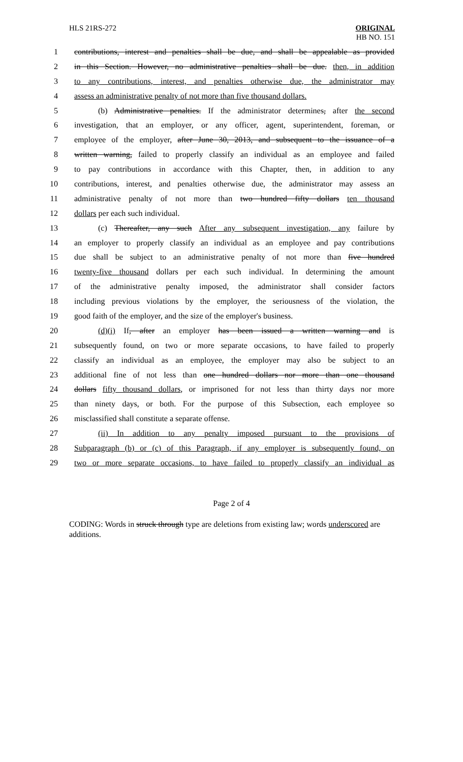HLS 21RS-272 ORIGINAL
HB NO. 151
1 contributions, interest and penalties shall be due, and shall be appealable as provided
2 in this Section. However, no administrative penalties shall be due. then, in addition
3 to any contributions, interest, and penalties otherwise due, the administrator may
4 assess an administrative penalty of not more than five thousand dollars.
5 (b) Administrative penalties. If the administrator determines, after the second
6 investigation, that an employer, or any officer, agent, superintendent, foreman, or
7 employee of the employer, after June 30, 2013, and subsequent to the issuance of a
8 written warning, failed to properly classify an individual as an employee and failed
9 to pay contributions in accordance with this Chapter, then, in addition to any
10 contributions, interest, and penalties otherwise due, the administrator may assess an
11 administrative penalty of not more than two hundred fifty dollars ten thousand
12 dollars per each such individual.
13 (c) Thereafter, any such After any subsequent investigation, any failure by
14 an employer to properly classify an individual as an employee and pay contributions
15 due shall be subject to an administrative penalty of not more than five hundred
16 twenty-five thousand dollars per each such individual. In determining the amount
17 of the administrative penalty imposed, the administrator shall consider factors
18 including previous violations by the employer, the seriousness of the violation, the
19 good faith of the employer, and the size of the employer's business.
20 (d)(i) If, after an employer has been issued a written warning and is
21 subsequently found, on two or more separate occasions, to have failed to properly
22 classify an individual as an employee, the employer may also be subject to an
23 additional fine of not less than one hundred dollars nor more than one thousand
24 dollars fifty thousand dollars, or imprisoned for not less than thirty days nor more
25 than ninety days, or both. For the purpose of this Subsection, each employee so
26 misclassified shall constitute a separate offense.
27 (ii) In addition to any penalty imposed pursuant to the provisions of
28 Subparagraph (b) or (c) of this Paragraph, if any employer is subsequently found, on
29 two or more separate occasions, to have failed to properly classify an individual as
Page 2 of 4
CODING: Words in struck through type are deletions from existing law; words underscored are additions.